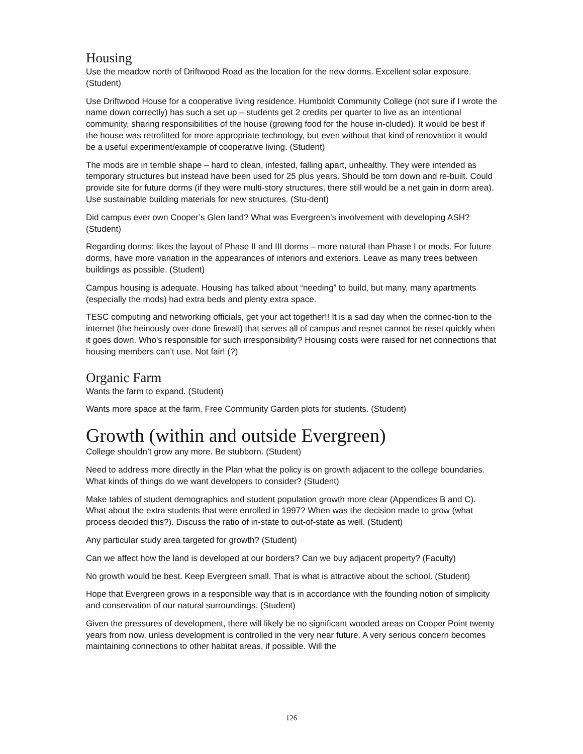Housing
Use the meadow north of Driftwood Road as the location for the new dorms. Excellent solar exposure. (Student)
Use Driftwood House for a cooperative living residence. Humboldt Community College (not sure if I wrote the name down correctly) has such a set up – students get 2 credits per quarter to live as an intentional community, sharing responsibilities of the house (growing food for the house in-cluded). It would be best if the house was retrofitted for more appropriate technology, but even without that kind of renovation it would be a useful experiment/example of cooperative living. (Student)
The mods are in terrible shape – hard to clean, infested, falling apart, unhealthy. They were intended as temporary structures but instead have been used for 25 plus years. Should be torn down and re-built. Could provide site for future dorms (if they were multi-story structures, there still would be a net gain in dorm area). Use sustainable building materials for new structures. (Stu-dent)
Did campus ever own Cooper’s Glen land? What was Evergreen’s involvement with developing ASH? (Student)
Regarding dorms: likes the layout of Phase II and III dorms – more natural than Phase I or mods. For future dorms, have more variation in the appearances of interiors and exteriors. Leave as many trees between buildings as possible. (Student)
Campus housing is adequate. Housing has talked about “needing” to build, but many, many apartments (especially the mods) had extra beds and plenty extra space.
TESC computing and networking officials, get your act together!! It is a sad day when the connec-tion to the internet (the heinously over-done firewall) that serves all of campus and resnet cannot be reset quickly when it goes down. Who’s responsible for such irresponsibility? Housing costs were raised for net connections that housing members can’t use. Not fair! (?)
Organic Farm
Wants the farm to expand. (Student)
Wants more space at the farm. Free Community Garden plots for students. (Student)
Growth (within and outside Evergreen)
College shouldn’t grow any more. Be stubborn. (Student)
Need to address more directly in the Plan what the policy is on growth adjacent to the college boundaries. What kinds of things do we want developers to consider? (Student)
Make tables of student demographics and student population growth more clear (Appendices B and C). What about the extra students that were enrolled in 1997? When was the decision made to grow (what process decided this?). Discuss the ratio of in-state to out-of-state as well. (Student)
Any particular study area targeted for growth? (Student)
Can we affect how the land is developed at our borders? Can we buy adjacent property? (Faculty)
No growth would be best. Keep Evergreen small. That is what is attractive about the school. (Student)
Hope that Evergreen grows in a responsible way that is in accordance with the founding notion of simplicity and conservation of our natural surroundings. (Student)
Given the pressures of development, there will likely be no significant wooded areas on Cooper Point twenty years from now, unless development is controlled in the very near future. A very serious concern becomes maintaining connections to other habitat areas, if possible. Will the
126